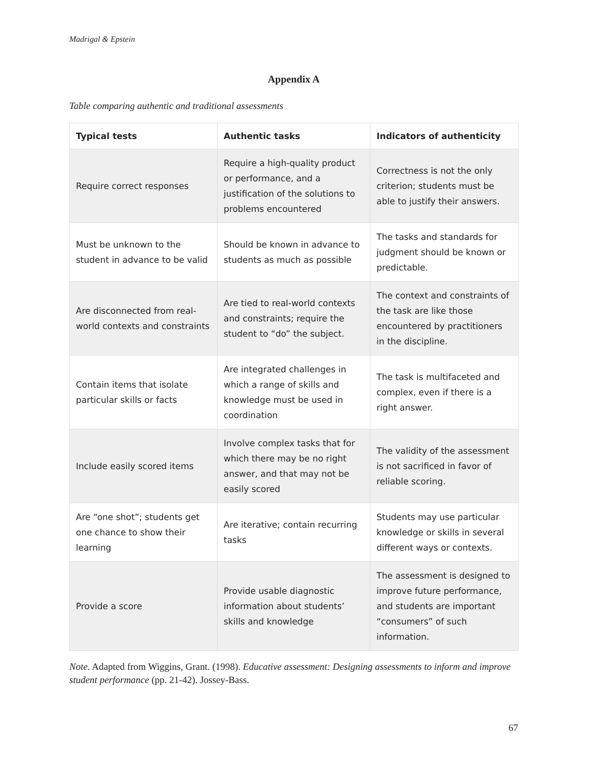Madrigal & Epstein
Appendix A
Table comparing authentic and traditional assessments
| Typical tests | Authentic tasks | Indicators of authenticity |
| --- | --- | --- |
| Require correct responses | Require a high-quality product or performance, and a justification of the solutions to problems encountered | Correctness is not the only criterion; students must be able to justify their answers. |
| Must be unknown to the student in advance to be valid | Should be known in advance to students as much as possible | The tasks and standards for judgment should be known or predictable. |
| Are disconnected from real-world contexts and constraints | Are tied to real-world contexts and constraints; require the student to “do” the subject. | The context and constraints of the task are like those encountered by practitioners in the discipline. |
| Contain items that isolate particular skills or facts | Are integrated challenges in which a range of skills and knowledge must be used in coordination | The task is multifaceted and complex, even if there is a right answer. |
| Include easily scored items | Involve complex tasks that for which there may be no right answer, and that may not be easily scored | The validity of the assessment is not sacrificed in favor of reliable scoring. |
| Are “one shot”; students get one chance to show their learning | Are iterative; contain recurring tasks | Students may use particular knowledge or skills in several different ways or contexts. |
| Provide a score | Provide usable diagnostic information about students’ skills and knowledge | The assessment is designed to improve future performance, and students are important “consumers” of such information. |
Note. Adapted from Wiggins, Grant. (1998). Educative assessment: Designing assessments to inform and improve student performance (pp. 21-42). Jossey-Bass.
67